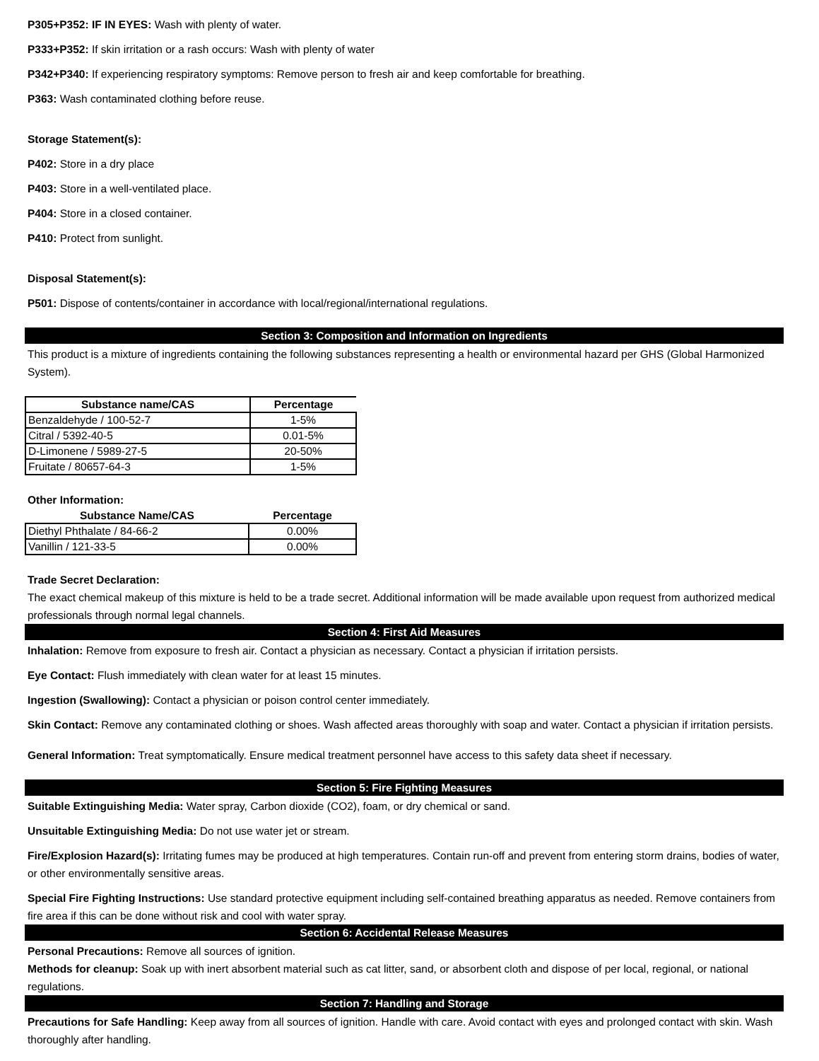P305+P352: IF IN EYES: Wash with plenty of water.
P333+P352: If skin irritation or a rash occurs: Wash with plenty of water
P342+P340: If experiencing respiratory symptoms: Remove person to fresh air and keep comfortable for breathing.
P363: Wash contaminated clothing before reuse.
Storage Statement(s):
P402: Store in a dry place
P403: Store in a well-ventilated place.
P404: Store in a closed container.
P410: Protect from sunlight.
Disposal Statement(s):
P501: Dispose of contents/container in accordance with local/regional/international regulations.
Section 3: Composition and Information on Ingredients
This product is a mixture of ingredients containing the following substances representing a health or environmental hazard per GHS (Global Harmonized System).
| Substance name/CAS | Percentage |
| --- | --- |
| Benzaldehyde / 100-52-7 | 1-5% |
| Citral / 5392-40-5 | 0.01-5% |
| D-Limonene / 5989-27-5 | 20-50% |
| Fruitate / 80657-64-3 | 1-5% |
Other Information:
| Substance Name/CAS | Percentage |
| --- | --- |
| Diethyl Phthalate / 84-66-2 | 0.00% |
| Vanillin / 121-33-5 | 0.00% |
Trade Secret Declaration:
The exact chemical makeup of this mixture is held to be a trade secret. Additional information will be made available upon request from authorized medical professionals through normal legal channels.
Section 4: First Aid Measures
Inhalation: Remove from exposure to fresh air. Contact a physician as necessary. Contact a physician if irritation persists.
Eye Contact: Flush immediately with clean water for at least 15 minutes.
Ingestion (Swallowing): Contact a physician or poison control center immediately.
Skin Contact: Remove any contaminated clothing or shoes. Wash affected areas thoroughly with soap and water. Contact a physician if irritation persists.
General Information: Treat symptomatically. Ensure medical treatment personnel have access to this safety data sheet if necessary.
Section 5: Fire Fighting Measures
Suitable Extinguishing Media: Water spray, Carbon dioxide (CO2), foam, or dry chemical or sand.
Unsuitable Extinguishing Media: Do not use water jet or stream.
Fire/Explosion Hazard(s): Irritating fumes may be produced at high temperatures. Contain run-off and prevent from entering storm drains, bodies of water, or other environmentally sensitive areas.
Special Fire Fighting Instructions: Use standard protective equipment including self-contained breathing apparatus as needed. Remove containers from fire area if this can be done without risk and cool with water spray.
Section 6: Accidental Release Measures
Personal Precautions: Remove all sources of ignition.
Methods for cleanup: Soak up with inert absorbent material such as cat litter, sand, or absorbent cloth and dispose of per local, regional, or national regulations.
Section 7: Handling and Storage
Precautions for Safe Handling: Keep away from all sources of ignition. Handle with care. Avoid contact with eyes and prolonged contact with skin. Wash thoroughly after handling.